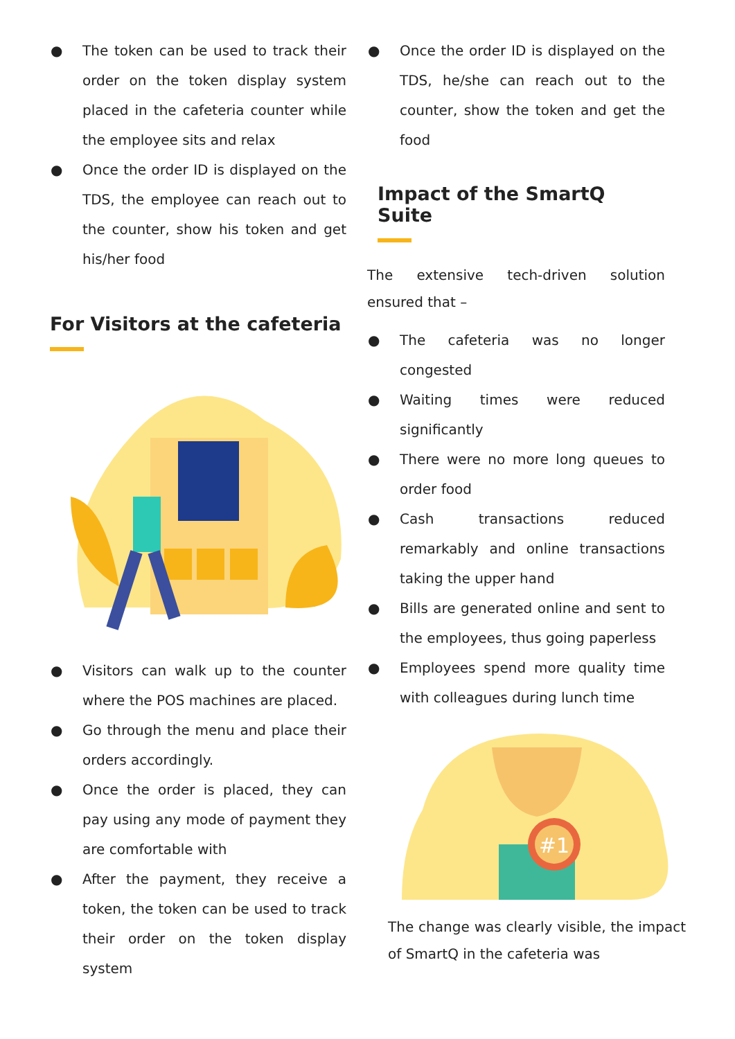● The token can be used to track their order on the token display system placed in the cafeteria counter while the employee sits and relax
● Once the order ID is displayed on the TDS, the employee can reach out to the counter, show his token and get his/her food
For Visitors at the cafeteria
● Visitors can walk up to the counter where the POS machines are placed.
● Go through the menu and place their orders accordingly.
● Once the order is placed, they can pay using any mode of payment they are comfortable with
● After the payment, they receive a token, the token can be used to track their order on the token display system
● Once the order ID is displayed on the TDS, he/she can reach out to the counter, show the token and get the food
Impact of the SmartQ Suite
The extensive tech-driven solution ensured that –
● The cafeteria was no longer congested
● Waiting times were reduced significantly
● There were no more long queues to order food
● Cash transactions reduced remarkably and online transactions taking the upper hand
● Bills are generated online and sent to the employees, thus going paperless
● Employees spend more quality time with colleagues during lunch time
#1
The change was clearly visible, the impact of SmartQ in the cafeteria was